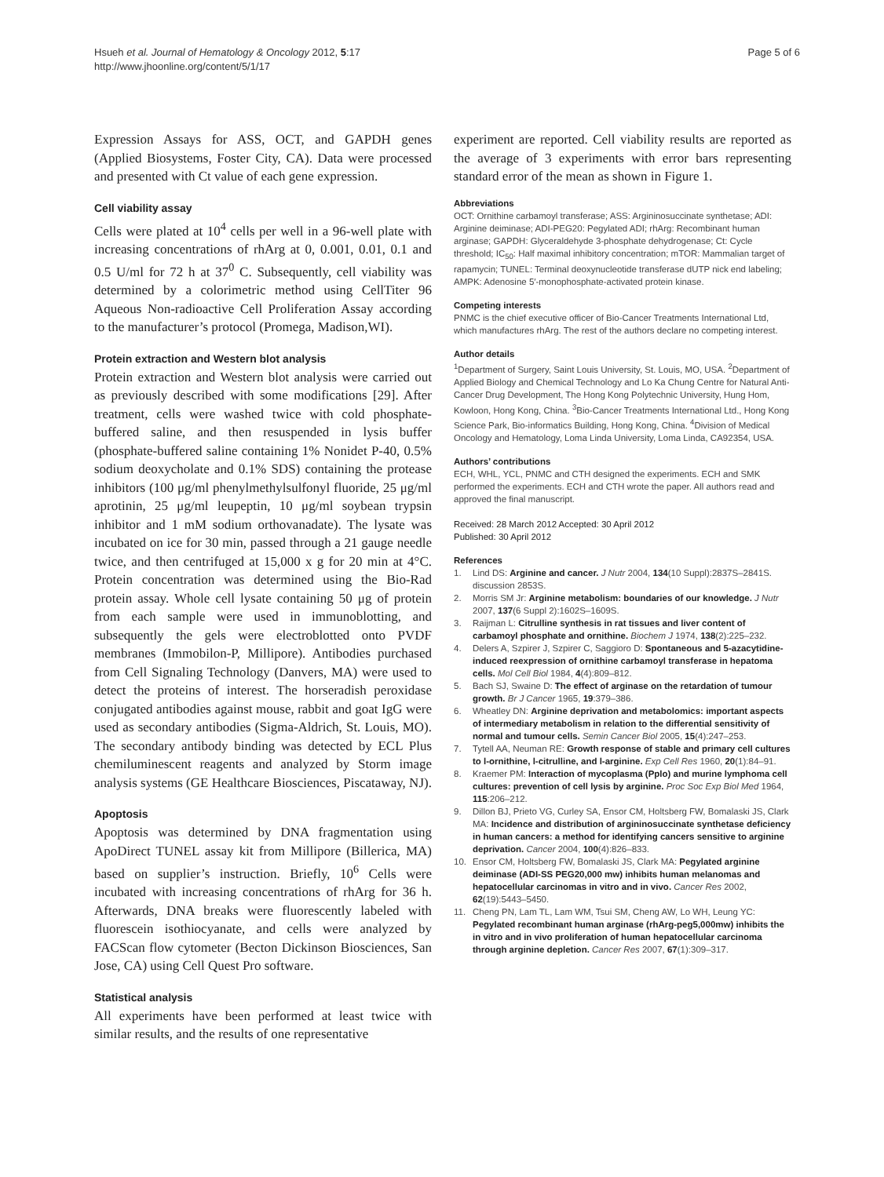Hsueh et al. Journal of Hematology & Oncology 2012, 5:17
http://www.jhoonline.org/content/5/1/17
Page 5 of 6
Expression Assays for ASS, OCT, and GAPDH genes (Applied Biosystems, Foster City, CA). Data were processed and presented with Ct value of each gene expression.
Cell viability assay
Cells were plated at 10<sup>4</sup> cells per well in a 96-well plate with increasing concentrations of rhArg at 0, 0.001, 0.01, 0.1 and 0.5 U/ml for 72 h at 37<sup>0</sup> C. Subsequently, cell viability was determined by a colorimetric method using CellTiter 96 Aqueous Non-radioactive Cell Proliferation Assay according to the manufacturer’s protocol (Promega, Madison,WI).
Protein extraction and Western blot analysis
Protein extraction and Western blot analysis were carried out as previously described with some modifications [29]. After treatment, cells were washed twice with cold phosphate-buffered saline, and then resuspended in lysis buffer (phosphate-buffered saline containing 1% Nonidet P-40, 0.5% sodium deoxycholate and 0.1% SDS) containing the protease inhibitors (100 μg/ml phenylmethylsulfonyl fluoride, 25 μg/ml aprotinin, 25 μg/ml leupeptin, 10 μg/ml soybean trypsin inhibitor and 1 mM sodium orthovanadate). The lysate was incubated on ice for 30 min, passed through a 21 gauge needle twice, and then centrifuged at 15,000 x g for 20 min at 4°C. Protein concentration was determined using the Bio-Rad protein assay. Whole cell lysate containing 50 μg of protein from each sample were used in immunoblotting, and subsequently the gels were electroblotted onto PVDF membranes (Immobilon-P, Millipore). Antibodies purchased from Cell Signaling Technology (Danvers, MA) were used to detect the proteins of interest. The horseradish peroxidase conjugated antibodies against mouse, rabbit and goat IgG were used as secondary antibodies (Sigma-Aldrich, St. Louis, MO). The secondary antibody binding was detected by ECL Plus chemiluminescent reagents and analyzed by Storm image analysis systems (GE Healthcare Biosciences, Piscataway, NJ).
Apoptosis
Apoptosis was determined by DNA fragmentation using ApoDirect TUNEL assay kit from Millipore (Billerica, MA) based on supplier’s instruction. Briefly, 10<sup>6</sup> Cells were incubated with increasing concentrations of rhArg for 36 h. Afterwards, DNA breaks were fluorescently labeled with fluorescein isothiocyanate, and cells were analyzed by FACScan flow cytometer (Becton Dickinson Biosciences, San Jose, CA) using Cell Quest Pro software.
Statistical analysis
All experiments have been performed at least twice with similar results, and the results of one representative
experiment are reported. Cell viability results are reported as the average of 3 experiments with error bars representing standard error of the mean as shown in Figure 1.
Abbreviations
OCT: Ornithine carbamoyl transferase; ASS: Argininosuccinate synthetase; ADI: Arginine deiminase; ADI-PEG20: Pegylated ADI; rhArg: Recombinant human arginase; GAPDH: Glyceraldehyde 3-phosphate dehydrogenase; Ct: Cycle threshold; IC<sub>50</sub>: Half maximal inhibitory concentration; mTOR: Mammalian target of rapamycin; TUNEL: Terminal deoxynucleotide transferase dUTP nick end labeling; AMPK: Adenosine 5′-monophosphate-activated protein kinase.
Competing interests
PNMC is the chief executive officer of Bio-Cancer Treatments International Ltd, which manufactures rhArg. The rest of the authors declare no competing interest.
Author details
<sup>1</sup> Department of Surgery, Saint Louis University, St. Louis, MO, USA. <sup>2</sup>Department of Applied Biology and Chemical Technology and Lo Ka Chung Centre for Natural Anti-Cancer Drug Development, The Hong Kong Polytechnic University, Hung Hom, Kowloon, Hong Kong, China. <sup>3</sup>Bio-Cancer Treatments International Ltd., Hong Kong Science Park, Bio-informatics Building, Hong Kong, China. <sup>4</sup>Division of Medical Oncology and Hematology, Loma Linda University, Loma Linda, CA92354, USA.
Authors’ contributions
ECH, WHL, YCL, PNMC and CTH designed the experiments. ECH and SMK performed the experiments. ECH and CTH wrote the paper. All authors read and approved the final manuscript.
Received: 28 March 2012 Accepted: 30 April 2012
Published: 30 April 2012
References
1. Lind DS: Arginine and cancer. J Nutr 2004, 134(10 Suppl):2837S–2841S. discussion 2853S.
2. Morris SM Jr: Arginine metabolism: boundaries of our knowledge. J Nutr 2007, 137(6 Suppl 2):1602S–1609S.
3. Raijman L: Citrulline synthesis in rat tissues and liver content of carbamoyl phosphate and ornithine. Biochem J 1974, 138(2):225–232.
4. Delers A, Szpirer J, Szpirer C, Saggioro D: Spontaneous and 5-azacytidine-induced reexpression of ornithine carbamoyl transferase in hepatoma cells. Mol Cell Biol 1984, 4(4):809–812.
5. Bach SJ, Swaine D: The effect of arginase on the retardation of tumour growth. Br J Cancer 1965, 19:379–386.
6. Wheatley DN: Arginine deprivation and metabolomics: important aspects of intermediary metabolism in relation to the differential sensitivity of normal and tumour cells. Semin Cancer Biol 2005, 15(4):247–253.
7. Tytell AA, Neuman RE: Growth response of stable and primary cell cultures to l-ornithine, l-citrulline, and l-arginine. Exp Cell Res 1960, 20(1):84–91.
8. Kraemer PM: Interaction of mycoplasma (Pplo) and murine lymphoma cell cultures: prevention of cell lysis by arginine. Proc Soc Exp Biol Med 1964, 115:206–212.
9. Dillon BJ, Prieto VG, Curley SA, Ensor CM, Holtsberg FW, Bomalaski JS, Clark MA: Incidence and distribution of argininosuccinate synthetase deficiency in human cancers: a method for identifying cancers sensitive to arginine deprivation. Cancer 2004, 100(4):826–833.
10. Ensor CM, Holtsberg FW, Bomalaski JS, Clark MA: Pegylated arginine deiminase (ADI-SS PEG20,000 mw) inhibits human melanomas and hepatocellular carcinomas in vitro and in vivo. Cancer Res 2002, 62(19):5443–5450.
11. Cheng PN, Lam TL, Lam WM, Tsui SM, Cheng AW, Lo WH, Leung YC: Pegylated recombinant human arginase (rhArg-peg5,000mw) inhibits the in vitro and in vivo proliferation of human hepatocellular carcinoma through arginine depletion. Cancer Res 2007, 67(1):309–317.